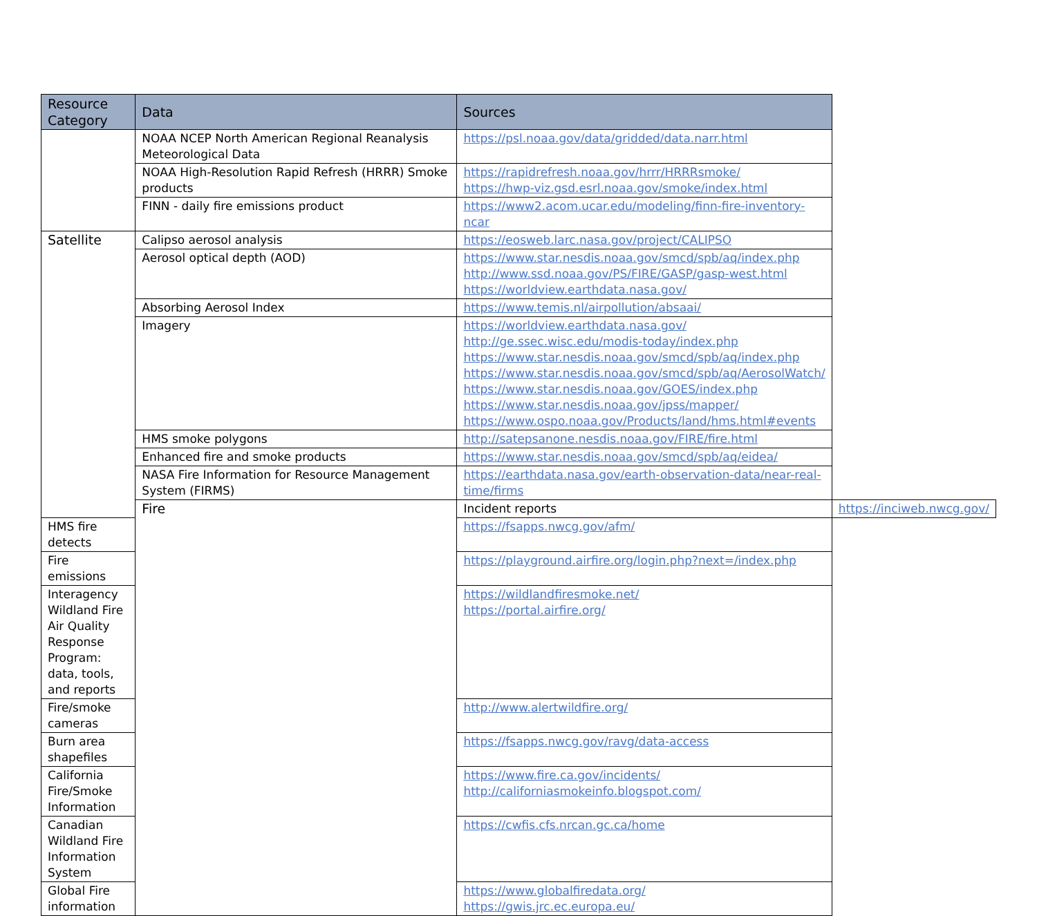| Resource Category | Data | Sources | |
| --- | --- | --- | --- |
| | NOAA NCEP North American Regional Reanalysis Meteorological Data | https://psl.noaa.gov/data/gridded/data.narr.html | |
| | NOAA High-Resolution Rapid Refresh (HRRR) Smoke products | https://rapidrefresh.noaa.gov/hrrr/HRRRsmoke/ https://hwp-viz.gsd.esrl.noaa.gov/smoke/index.html | |
| | FINN - daily fire emissions product | https://www2.acom.ucar.edu/modeling/finn-fire-inventory-ncar | |
| Satellite | Calipso aerosol analysis | https://eosweb.larc.nasa.gov/project/CALIPSO | |
| | Aerosol optical depth (AOD) | https://www.star.nesdis.noaa.gov/smcd/spb/aq/index.php http://www.ssd.noaa.gov/PS/FIRE/GASP/gasp-west.html https://worldview.earthdata.nasa.gov/ | |
| | Absorbing Aerosol Index | https://www.temis.nl/airpollution/absaai/ | |
| | Imagery | https://worldview.earthdata.nasa.gov/ http://ge.ssec.wisc.edu/modis-today/index.php https://www.star.nesdis.noaa.gov/smcd/spb/aq/index.php https://www.star.nesdis.noaa.gov/smcd/spb/aq/AerosolWatch/ https://www.star.nesdis.noaa.gov/GOES/index.php https://www.star.nesdis.noaa.gov/jpss/mapper/ https://www.ospo.noaa.gov/Products/land/hms.html#events | |
| | HMS smoke polygons | http://satepsanone.nesdis.noaa.gov/FIRE/fire.html | |
| | Enhanced fire and smoke products | https://www.star.nesdis.noaa.gov/smcd/spb/aq/eidea/ | |
| | NASA Fire Information for Resource Management System (FIRMS) | https://earthdata.nasa.gov/earth-observation-data/near-real-time/firms | |
| | Fire | Incident reports | https://inciweb.nwcg.gov/ |
| HMS fire detects | | https://fsapps.nwcg.gov/afm/ | |
| Fire emissions | | https://playground.airfire.org/login.php?next=/index.php | |
| Interagency Wildland Fire Air Quality Response Program: data, tools, and reports | | https://wildlandfiresmoke.net/ https://portal.airfire.org/ | |
| Fire/smoke cameras | | http://www.alertwildfire.org/ | |
| Burn area shapefiles | | https://fsapps.nwcg.gov/ravg/data-access | |
| California Fire/Smoke Information | | https://www.fire.ca.gov/incidents/ http://californiasmokeinfo.blogspot.com/ | |
| Canadian Wildland Fire Information System | | https://cwfis.cfs.nrcan.gc.ca/home | |
| Global Fire information | | https://www.globalfiredata.org/ https://gwis.jrc.ec.europa.eu/ | |